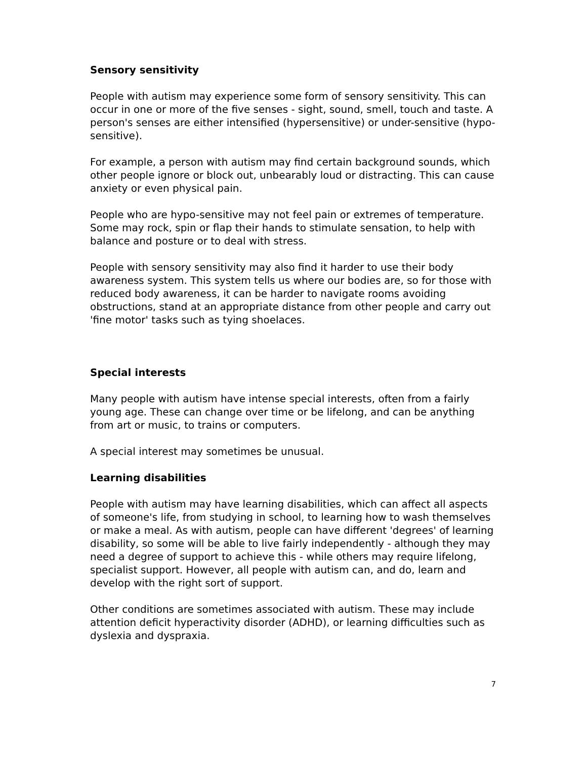Sensory sensitivity
People with autism may experience some form of sensory sensitivity. This can occur in one or more of the five senses - sight, sound, smell, touch and taste. A person's senses are either intensified (hypersensitive) or under-sensitive (hypo-sensitive).
For example, a person with autism may find certain background sounds, which other people ignore or block out, unbearably loud or distracting. This can cause anxiety or even physical pain.
People who are hypo-sensitive may not feel pain or extremes of temperature. Some may rock, spin or flap their hands to stimulate sensation, to help with balance and posture or to deal with stress.
People with sensory sensitivity may also find it harder to use their body awareness system. This system tells us where our bodies are, so for those with reduced body awareness, it can be harder to navigate rooms avoiding obstructions, stand at an appropriate distance from other people and carry out 'fine motor' tasks such as tying shoelaces.
Special interests
Many people with autism have intense special interests, often from a fairly young age. These can change over time or be lifelong, and can be anything from art or music, to trains or computers.
A special interest may sometimes be unusual.
Learning disabilities
People with autism may have learning disabilities, which can affect all aspects of someone's life, from studying in school, to learning how to wash themselves or make a meal. As with autism, people can have different 'degrees' of learning disability, so some will be able to live fairly independently - although they may need a degree of support to achieve this - while others may require lifelong, specialist support. However, all people with autism can, and do, learn and develop with the right sort of support.
Other conditions are sometimes associated with autism. These may include attention deficit hyperactivity disorder (ADHD), or learning difficulties such as dyslexia and dyspraxia.
7